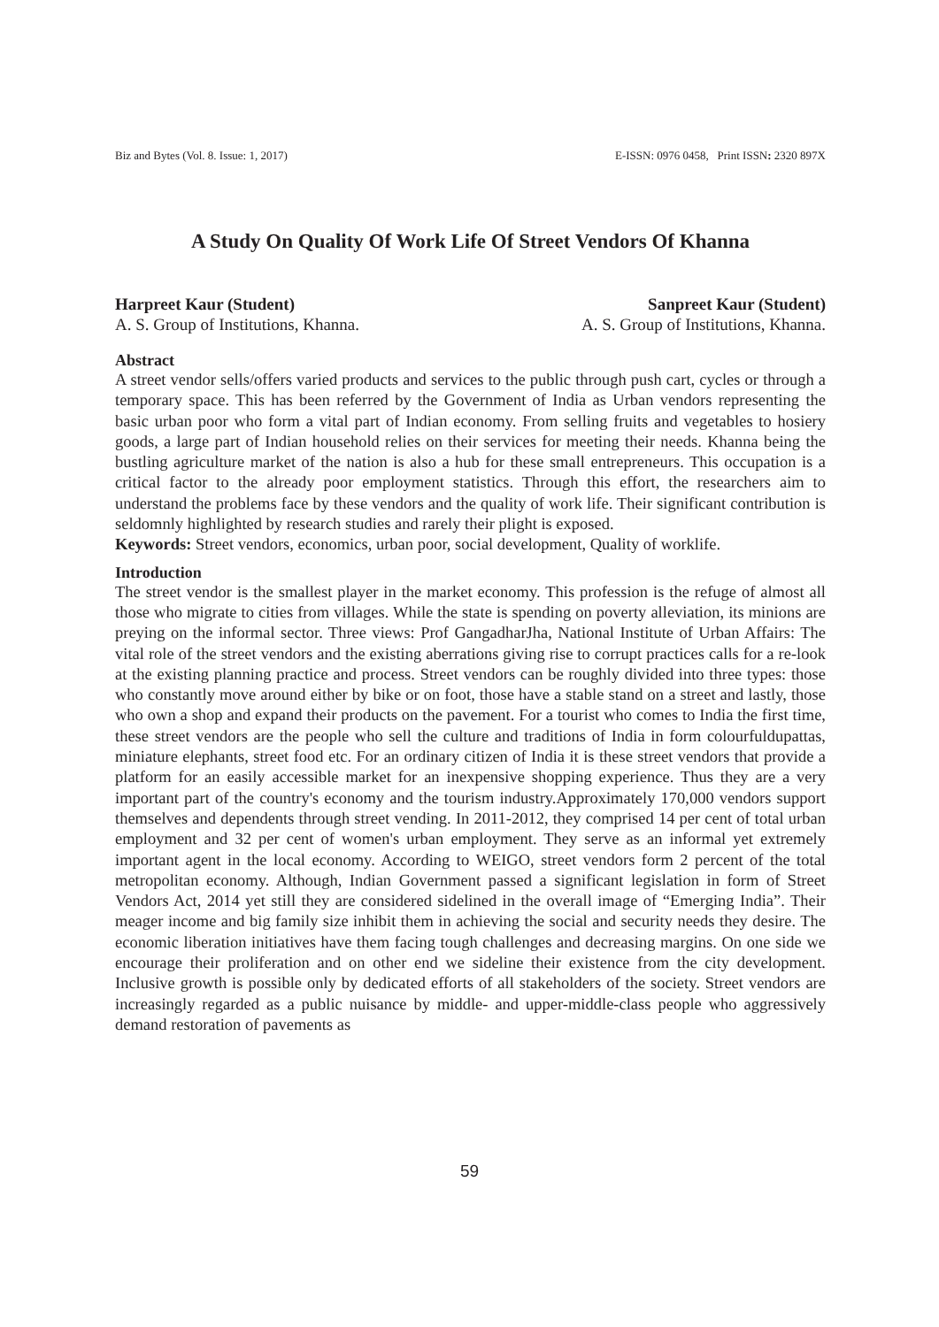Biz and Bytes (Vol. 8. Issue: 1, 2017) E-ISSN: 0976 0458, Print ISSN: 2320 897X
A Study On Quality Of Work Life Of Street Vendors Of Khanna
Harpreet Kaur (Student)
A. S. Group of Institutions, Khanna.
Sanpreet Kaur (Student)
A. S. Group of Institutions, Khanna.
Abstract
A street vendor sells/offers varied products and services to the public through push cart, cycles or through a temporary space. This has been referred by the Government of India as Urban vendors representing the basic urban poor who form a vital part of Indian economy. From selling fruits and vegetables to hosiery goods, a large part of Indian household relies on their services for meeting their needs. Khanna being the bustling agriculture market of the nation is also a hub for these small entrepreneurs. This occupation is a critical factor to the already poor employment statistics. Through this effort, the researchers aim to understand the problems face by these vendors and the quality of work life. Their significant contribution is seldomnly highlighted by research studies and rarely their plight is exposed.
Keywords: Street vendors, economics, urban poor, social development, Quality of worklife.
Introduction
The street vendor is the smallest player in the market economy. This profession is the refuge of almost all those who migrate to cities from villages. While the state is spending on poverty alleviation, its minions are preying on the informal sector. Three views: Prof GangadharJha, National Institute of Urban Affairs: The vital role of the street vendors and the existing aberrations giving rise to corrupt practices calls for a re-look at the existing planning practice and process. Street vendors can be roughly divided into three types: those who constantly move around either by bike or on foot, those have a stable stand on a street and lastly, those who own a shop and expand their products on the pavement. For a tourist who comes to India the first time, these street vendors are the people who sell the culture and traditions of India in form colourfuldupattas, miniature elephants, street food etc. For an ordinary citizen of India it is these street vendors that provide a platform for an easily accessible market for an inexpensive shopping experience. Thus they are a very important part of the country's economy and the tourism industry.Approximately 170,000 vendors support themselves and dependents through street vending. In 2011-2012, they comprised 14 per cent of total urban employment and 32 per cent of women's urban employment. They serve as an informal yet extremely important agent in the local economy. According to WEIGO, street vendors form 2 percent of the total metropolitan economy. Although, Indian Government passed a significant legislation in form of Street Vendors Act, 2014 yet still they are considered sidelined in the overall image of “Emerging India”. Their meager income and big family size inhibit them in achieving the social and security needs they desire. The economic liberation initiatives have them facing tough challenges and decreasing margins. On one side we encourage their proliferation and on other end we sideline their existence from the city development. Inclusive growth is possible only by dedicated efforts of all stakeholders of the society. Street vendors are increasingly regarded as a public nuisance by middle- and upper-middle-class people who aggressively demand restoration of pavements as
59